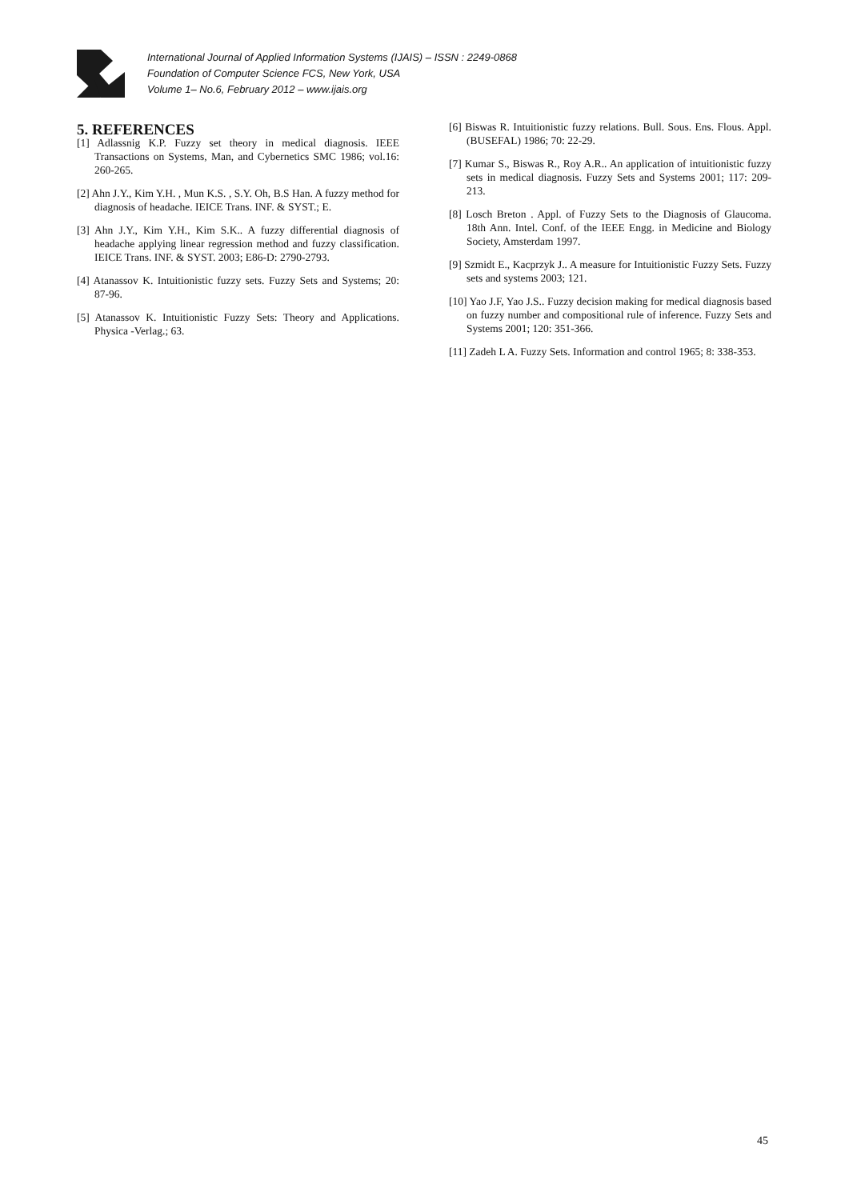International Journal of Applied Information Systems (IJAIS) – ISSN : 2249-0868
Foundation of Computer Science FCS, New York, USA
Volume 1– No.6, February 2012 – www.ijais.org
5. REFERENCES
[1] Adlassnig K.P. Fuzzy set theory in medical diagnosis. IEEE Transactions on Systems, Man, and Cybernetics SMC 1986; vol.16: 260-265.
[2] Ahn J.Y., Kim Y.H. , Mun K.S. , S.Y. Oh, B.S Han. A fuzzy method for diagnosis of headache. IEICE Trans. INF. & SYST.; E.
[3] Ahn J.Y., Kim Y.H., Kim S.K.. A fuzzy differential diagnosis of headache applying linear regression method and fuzzy classification. IEICE Trans. INF. & SYST. 2003; E86-D: 2790-2793.
[4] Atanassov K. Intuitionistic fuzzy sets. Fuzzy Sets and Systems; 20: 87-96.
[5] Atanassov K. Intuitionistic Fuzzy Sets: Theory and Applications. Physica -Verlag.; 63.
[6] Biswas R. Intuitionistic fuzzy relations. Bull. Sous. Ens. Flous. Appl. (BUSEFAL) 1986; 70: 22-29.
[7] Kumar S., Biswas R., Roy A.R.. An application of intuitionistic fuzzy sets in medical diagnosis. Fuzzy Sets and Systems 2001; 117: 209-213.
[8] Losch Breton . Appl. of Fuzzy Sets to the Diagnosis of Glaucoma. 18th Ann. Intel. Conf. of the IEEE Engg. in Medicine and Biology Society, Amsterdam 1997.
[9] Szmidt E., Kacprzyk J.. A measure for Intuitionistic Fuzzy Sets. Fuzzy sets and systems 2003; 121.
[10] Yao J.F, Yao J.S.. Fuzzy decision making for medical diagnosis based on fuzzy number and compositional rule of inference. Fuzzy Sets and Systems 2001; 120: 351-366.
[11] Zadeh L A. Fuzzy Sets. Information and control 1965; 8: 338-353.
45